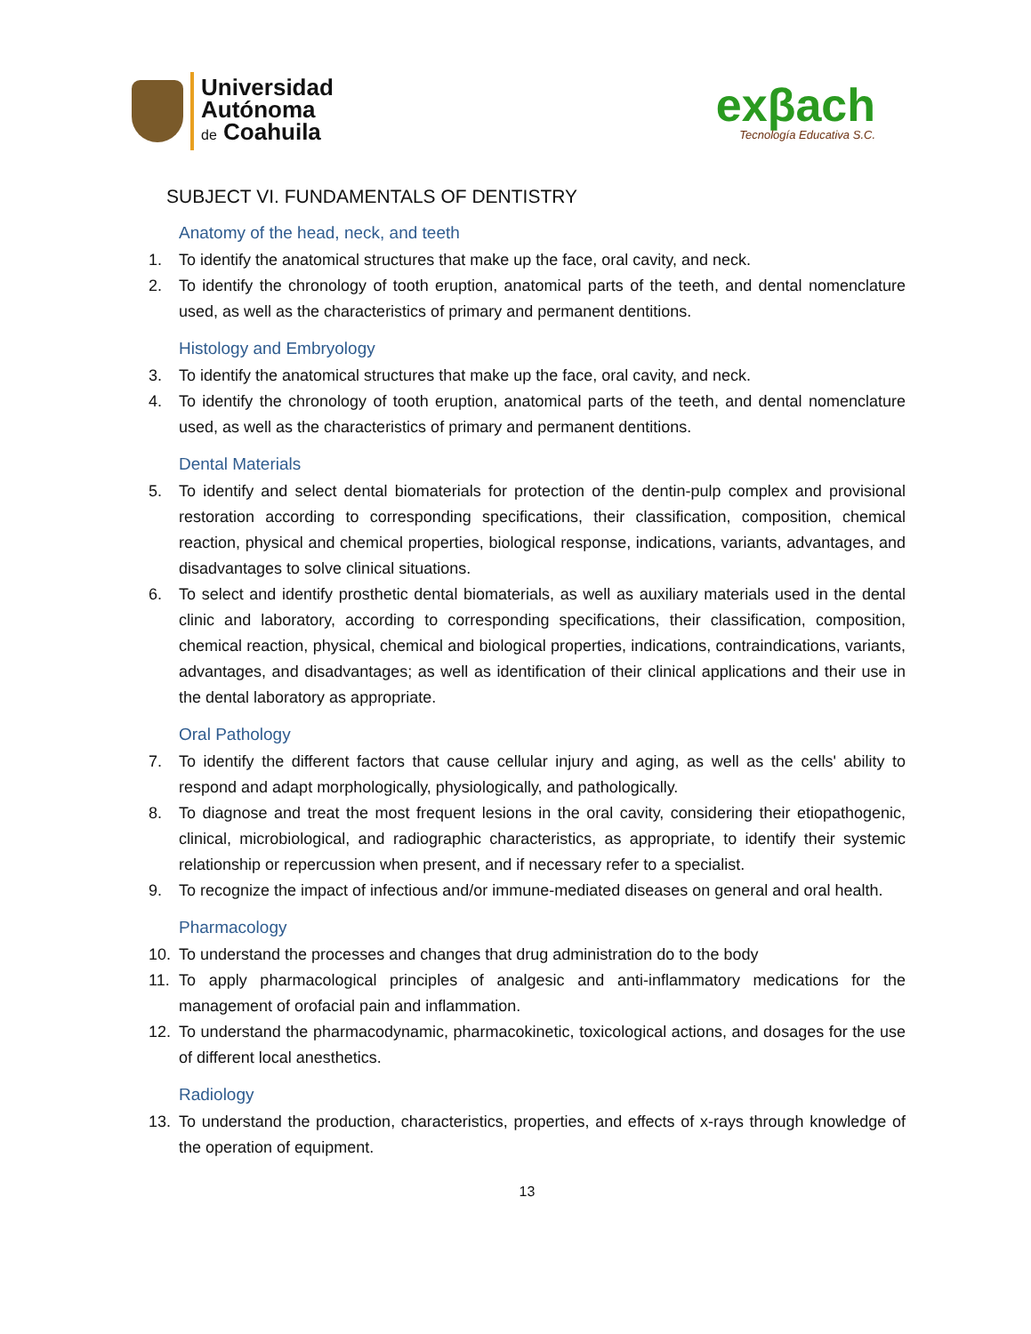Universidad
Autónoma
de Coahuila
exβach
Tecnología Educativa S.C.
SUBJECT VI. FUNDAMENTALS OF DENTISTRY
Anatomy of the head, neck, and teeth
1. To identify the anatomical structures that make up the face, oral cavity, and neck.
2. To identify the chronology of tooth eruption, anatomical parts of the teeth, and dental nomenclature used, as well as the characteristics of primary and permanent dentitions.
Histology and Embryology
3. To identify the anatomical structures that make up the face, oral cavity, and neck.
4. To identify the chronology of tooth eruption, anatomical parts of the teeth, and dental nomenclature used, as well as the characteristics of primary and permanent dentitions.
Dental Materials
5. To identify and select dental biomaterials for protection of the dentin-pulp complex and provisional restoration according to corresponding specifications, their classification, composition, chemical reaction, physical and chemical properties, biological response, indications, variants, advantages, and disadvantages to solve clinical situations.
6. To select and identify prosthetic dental biomaterials, as well as auxiliary materials used in the dental clinic and laboratory, according to corresponding specifications, their classification, composition, chemical reaction, physical, chemical and biological properties, indications, contraindications, variants, advantages, and disadvantages; as well as identification of their clinical applications and their use in the dental laboratory as appropriate.
Oral Pathology
7. To identify the different factors that cause cellular injury and aging, as well as the cells' ability to respond and adapt morphologically, physiologically, and pathologically.
8. To diagnose and treat the most frequent lesions in the oral cavity, considering their etiopathogenic, clinical, microbiological, and radiographic characteristics, as appropriate, to identify their systemic relationship or repercussion when present, and if necessary refer to a specialist.
9. To recognize the impact of infectious and/or immune-mediated diseases on general and oral health.
Pharmacology
10. To understand the processes and changes that drug administration do to the body
11. To apply pharmacological principles of analgesic and anti-inflammatory medications for the management of orofacial pain and inflammation.
12. To understand the pharmacodynamic, pharmacokinetic, toxicological actions, and dosages for the use of different local anesthetics.
Radiology
13. To understand the production, characteristics, properties, and effects of x-rays through knowledge of the operation of equipment.
13